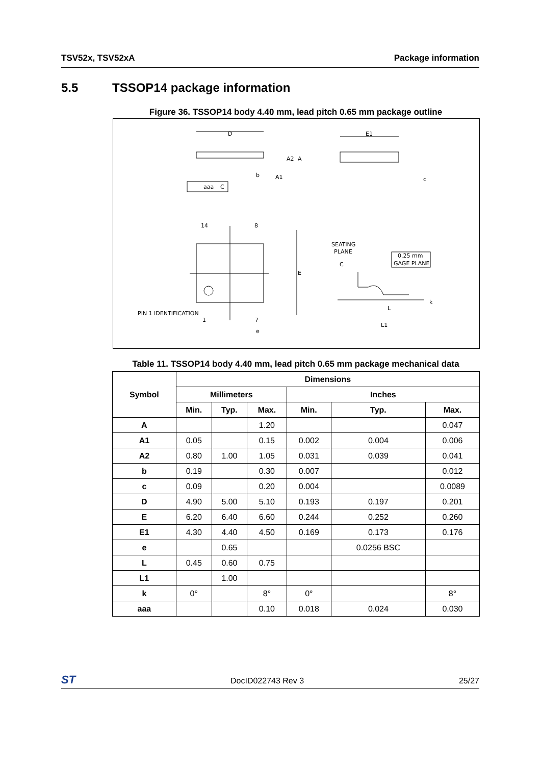TSV52x, TSV52xA Package information
5.5 TSSOP14 package information
Figure 36. TSSOP14 body 4.40 mm, lead pitch 0.65 mm package outline
D
E1
A2
A
b
A1
c
aaa
C
14
8
E
PIN 1 IDENTIFICATION
1
7
e
SEATING
PLANE
C
0.25 mm
GAGE PLANE
L
L1
k
Table 11. TSSOP14 body 4.40 mm, lead pitch 0.65 mm package mechanical data
| Symbol | Dimensions | | | | | |
| --- | --- | --- | --- | --- | --- | --- |
| | Millimeters | | | Inches | | |
| | Min. | Typ. | Max. | Min. | Typ. | Max. |
| A | | | 1.20 | | | 0.047 |
| A1 | 0.05 | | 0.15 | 0.002 | 0.004 | 0.006 |
| A2 | 0.80 | 1.00 | 1.05 | 0.031 | 0.039 | 0.041 |
| b | 0.19 | | 0.30 | 0.007 | | 0.012 |
| c | 0.09 | | 0.20 | 0.004 | | 0.0089 |
| D | 4.90 | 5.00 | 5.10 | 0.193 | 0.197 | 0.201 |
| E | 6.20 | 6.40 | 6.60 | 0.244 | 0.252 | 0.260 |
| E1 | 4.30 | 4.40 | 4.50 | 0.169 | 0.173 | 0.176 |
| e | | 0.65 | | | 0.0256 BSC | |
| L | 0.45 | 0.60 | 0.75 | | | |
| L1 | | 1.00 | | | | |
| k | 0° | | 8° | 0° | | 8° |
| aaa | | | 0.10 | 0.018 | 0.024 | 0.030 |
ST DocID022743 Rev 3 25/27